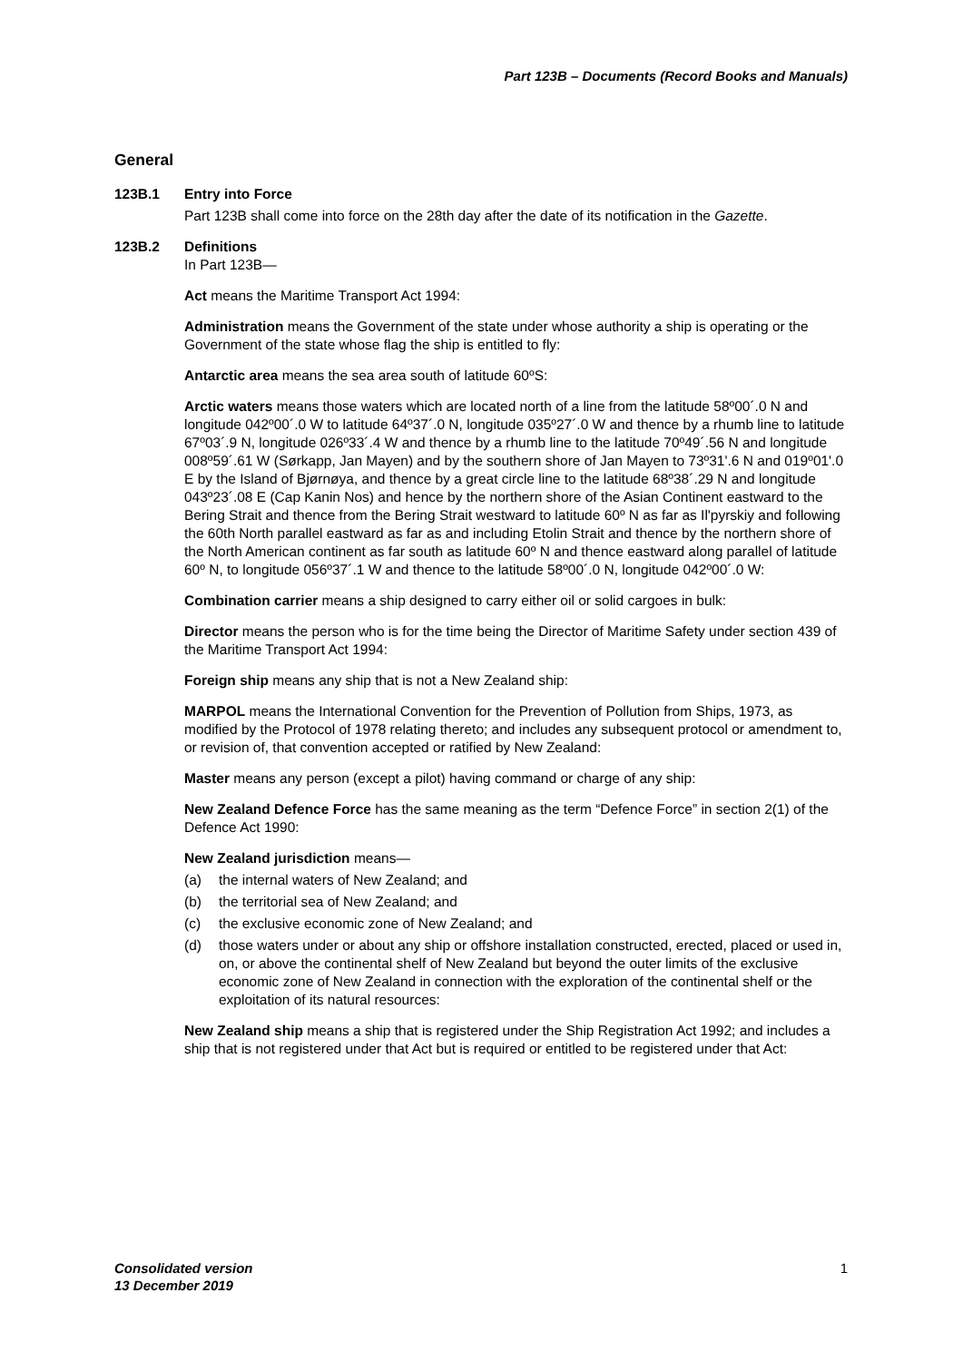Part 123B – Documents (Record Books and Manuals)
General
123B.1 Entry into Force
Part 123B shall come into force on the 28th day after the date of its notification in the Gazette.
123B.2 Definitions
In Part 123B—
Act means the Maritime Transport Act 1994:
Administration means the Government of the state under whose authority a ship is operating or the Government of the state whose flag the ship is entitled to fly:
Antarctic area means the sea area south of latitude 60ºS:
Arctic waters means those waters which are located north of a line from the latitude 58º00´.0 N and longitude 042º00´.0 W to latitude 64º37´.0 N, longitude 035º27´.0 W and thence by a rhumb line to latitude 67º03´.9 N, longitude 026º33´.4 W and thence by a rhumb line to the latitude 70º49´.56 N and longitude 008º59´.61 W (Sørkapp, Jan Mayen) and by the southern shore of Jan Mayen to 73º31'.6 N and 019º01'.0 E by the Island of Bjørnøya, and thence by a great circle line to the latitude 68º38´.29 N and longitude 043º23´.08 E (Cap Kanin Nos) and hence by the northern shore of the Asian Continent eastward to the Bering Strait and thence from the Bering Strait westward to latitude 60º N as far as Il'pyrskiy and following the 60th North parallel eastward as far as and including Etolin Strait and thence by the northern shore of the North American continent as far south as latitude 60º N and thence eastward along parallel of latitude 60º N, to longitude 056º37´.1 W and thence to the latitude 58º00´.0 N, longitude 042º00´.0 W:
Combination carrier means a ship designed to carry either oil or solid cargoes in bulk:
Director means the person who is for the time being the Director of Maritime Safety under section 439 of the Maritime Transport Act 1994:
Foreign ship means any ship that is not a New Zealand ship:
MARPOL means the International Convention for the Prevention of Pollution from Ships, 1973, as modified by the Protocol of 1978 relating thereto; and includes any subsequent protocol or amendment to, or revision of, that convention accepted or ratified by New Zealand:
Master means any person (except a pilot) having command or charge of any ship:
New Zealand Defence Force has the same meaning as the term “Defence Force” in section 2(1) of the Defence Act 1990:
New Zealand jurisdiction means—
(a) the internal waters of New Zealand; and
(b) the territorial sea of New Zealand; and
(c) the exclusive economic zone of New Zealand; and
(d) those waters under or about any ship or offshore installation constructed, erected, placed or used in, on, or above the continental shelf of New Zealand but beyond the outer limits of the exclusive economic zone of New Zealand in connection with the exploration of the continental shelf or the exploitation of its natural resources:
New Zealand ship means a ship that is registered under the Ship Registration Act 1992; and includes a ship that is not registered under that Act but is required or entitled to be registered under that Act:
Consolidated version
13 December 2019
1